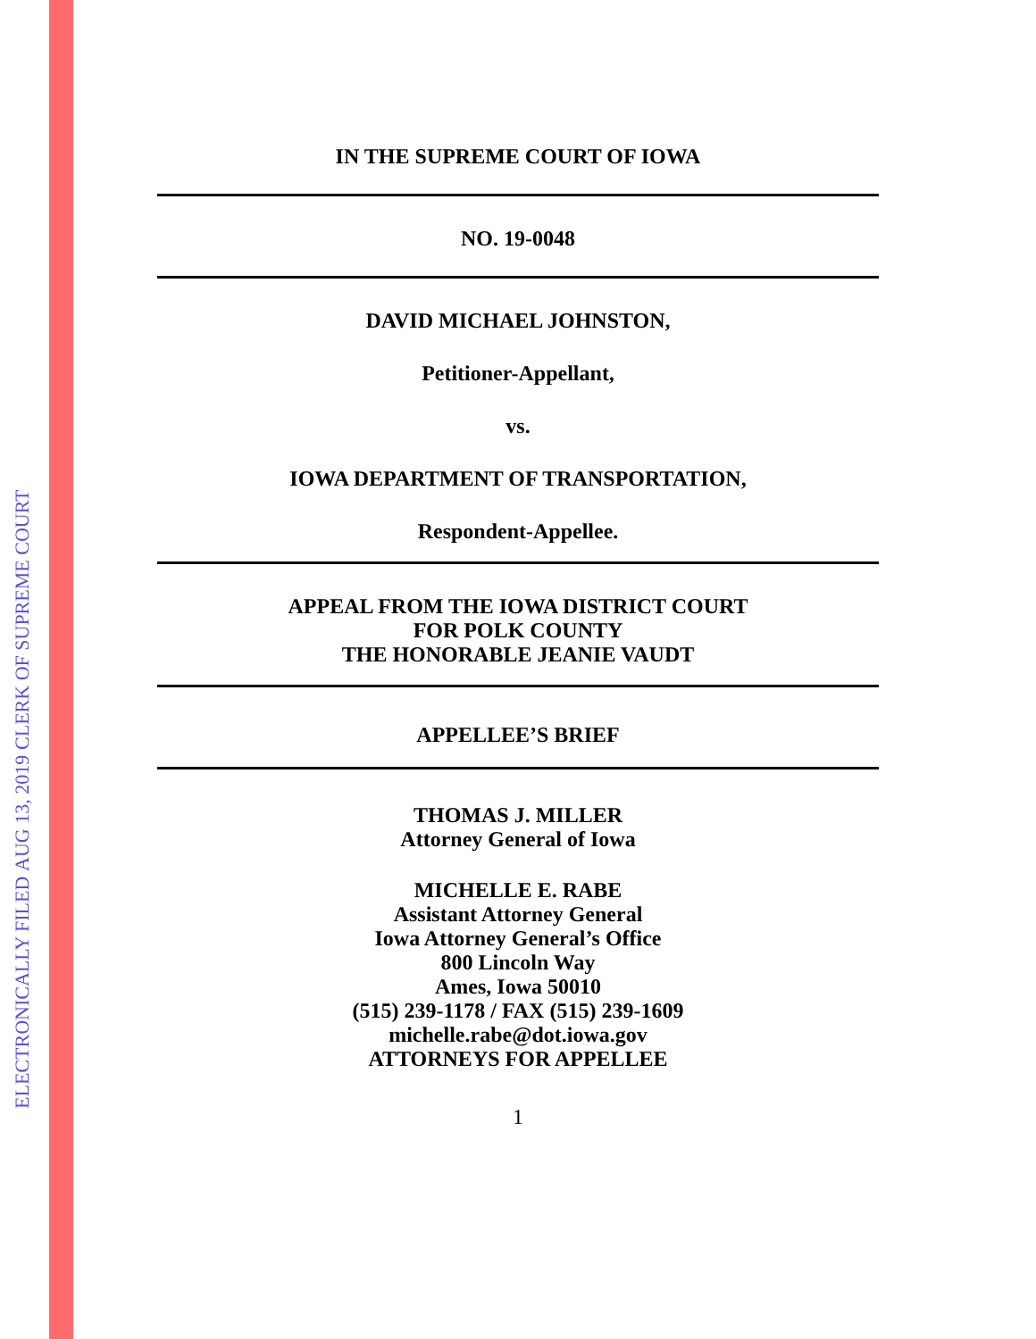ELECTRONICALLY FILED AUG 13, 2019 CLERK OF SUPREME COURT
IN THE SUPREME COURT OF IOWA
NO. 19-0048
DAVID MICHAEL JOHNSTON,
Petitioner-Appellant,
vs.
IOWA DEPARTMENT OF TRANSPORTATION,
Respondent-Appellee.
APPEAL FROM THE IOWA DISTRICT COURT
FOR POLK COUNTY
THE HONORABLE JEANIE VAUDT
APPELLEE’S BRIEF
THOMAS J. MILLER
Attorney General of Iowa
MICHELLE E. RABE
Assistant Attorney General
Iowa Attorney General’s Office
800 Lincoln Way
Ames, Iowa 50010
(515) 239-1178 / FAX (515) 239-1609
michelle.rabe@dot.iowa.gov
ATTORNEYS FOR APPELLEE
1